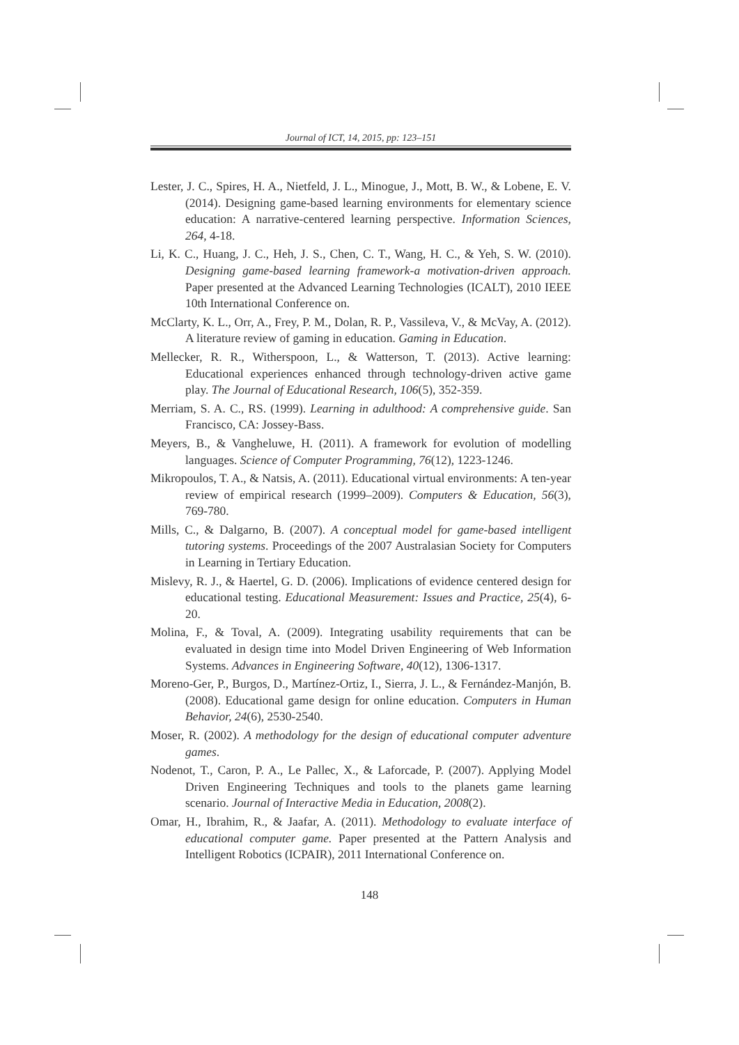Journal of ICT, 14, 2015, pp: 123–151
Lester, J. C., Spires, H. A., Nietfeld, J. L., Minogue, J., Mott, B. W., & Lobene, E. V. (2014). Designing game-based learning environments for elementary science education: A narrative-centered learning perspective. Information Sciences, 264, 4-18.
Li, K. C., Huang, J. C., Heh, J. S., Chen, C. T., Wang, H. C., & Yeh, S. W. (2010). Designing game-based learning framework-a motivation-driven approach. Paper presented at the Advanced Learning Technologies (ICALT), 2010 IEEE 10th International Conference on.
McClarty, K. L., Orr, A., Frey, P. M., Dolan, R. P., Vassileva, V., & McVay, A. (2012). A literature review of gaming in education. Gaming in Education.
Mellecker, R. R., Witherspoon, L., & Watterson, T. (2013). Active learning: Educational experiences enhanced through technology-driven active game play. The Journal of Educational Research, 106(5), 352-359.
Merriam, S. A. C., RS. (1999). Learning in adulthood: A comprehensive guide. San Francisco, CA: Jossey-Bass.
Meyers, B., & Vangheluwe, H. (2011). A framework for evolution of modelling languages. Science of Computer Programming, 76(12), 1223-1246.
Mikropoulos, T. A., & Natsis, A. (2011). Educational virtual environments: A ten-year review of empirical research (1999–2009). Computers & Education, 56(3), 769-780.
Mills, C., & Dalgarno, B. (2007). A conceptual model for game-based intelligent tutoring systems. Proceedings of the 2007 Australasian Society for Computers in Learning in Tertiary Education.
Mislevy, R. J., & Haertel, G. D. (2006). Implications of evidence centered design for educational testing. Educational Measurement: Issues and Practice, 25(4), 6-20.
Molina, F., & Toval, A. (2009). Integrating usability requirements that can be evaluated in design time into Model Driven Engineering of Web Information Systems. Advances in Engineering Software, 40(12), 1306-1317.
Moreno-Ger, P., Burgos, D., Martínez-Ortiz, I., Sierra, J. L., & Fernández-Manjón, B. (2008). Educational game design for online education. Computers in Human Behavior, 24(6), 2530-2540.
Moser, R. (2002). A methodology for the design of educational computer adventure games.
Nodenot, T., Caron, P. A., Le Pallec, X., & Laforcade, P. (2007). Applying Model Driven Engineering Techniques and tools to the planets game learning scenario. Journal of Interactive Media in Education, 2008(2).
Omar, H., Ibrahim, R., & Jaafar, A. (2011). Methodology to evaluate interface of educational computer game. Paper presented at the Pattern Analysis and Intelligent Robotics (ICPAIR), 2011 International Conference on.
148